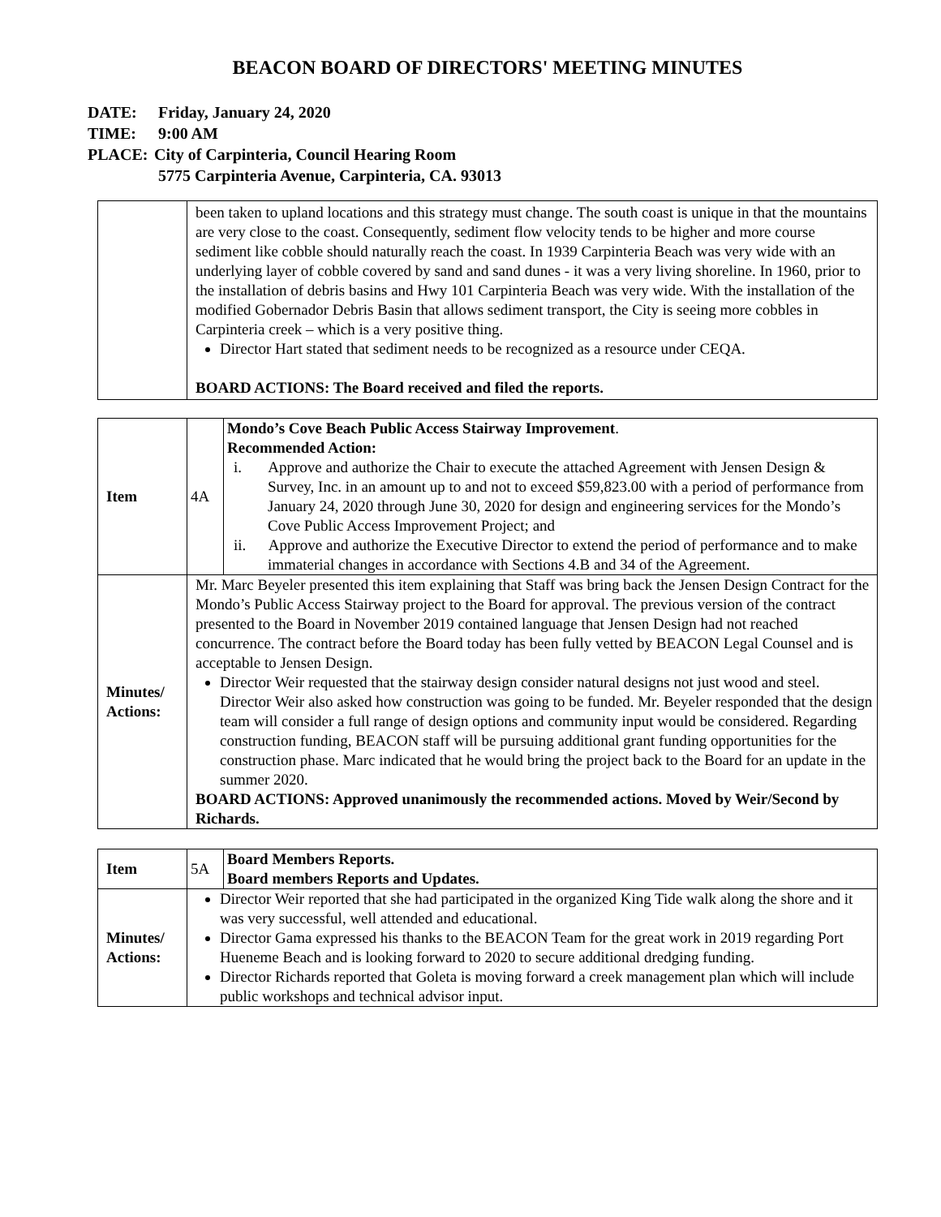BEACON BOARD OF DIRECTORS' MEETING MINUTES
DATE: Friday, January 24, 2020
TIME: 9:00 AM
PLACE: City of Carpinteria, Council Hearing Room
5775 Carpinteria Avenue, Carpinteria, CA. 93013
| | been taken to upland locations and this strategy must change. The south coast is unique in that the mountains are very close to the coast. Consequently, sediment flow velocity tends to be higher and more course sediment like cobble should naturally reach the coast. In 1939 Carpinteria Beach was very wide with an underlying layer of cobble covered by sand and sand dunes - it was a very living shoreline. In 1960, prior to the installation of debris basins and Hwy 101 Carpinteria Beach was very wide. With the installation of the modified Gobernador Debris Basin that allows sediment transport, the City is seeing more cobbles in Carpinteria creek – which is a very positive thing. Director Hart stated that sediment needs to be recognized as a resource under CEQA. BOARD ACTIONS: The Board received and filed the reports. |
| Item | 4A | Mondo’s Cove Beach Public Access Stairway Improvement . Recommended Action: i. Approve and authorize the Chair to execute the attached Agreement with Jensen Design & Survey, Inc. in an amount up to and not to exceed $59,823.00 with a period of performance from January 24, 2020 through June 30, 2020 for design and engineering services for the Mondo’s Cove Public Access Improvement Project; and ii. Approve and authorize the Executive Director to extend the period of performance and to make immaterial changes in accordance with Sections 4.B and 34 of the Agreement. |
| Minutes/ Actions: | Mr. Marc Beyeler presented this item explaining that Staff was bring back the Jensen Design Contract for the Mondo’s Public Access Stairway project to the Board for approval. The previous version of the contract presented to the Board in November 2019 contained language that Jensen Design had not reached concurrence. The contract before the Board today has been fully vetted by BEACON Legal Counsel and is acceptable to Jensen Design. Director Weir requested that the stairway design consider natural designs not just wood and steel. Director Weir also asked how construction was going to be funded. Mr. Beyeler responded that the design team will consider a full range of design options and community input would be considered. Regarding construction funding, BEACON staff will be pursuing additional grant funding opportunities for the construction phase. Marc indicated that he would bring the project back to the Board for an update in the summer 2020. BOARD ACTIONS: Approved unanimously the recommended actions. Moved by Weir/Second by Richards. | |
| Item | 5A | Board Members Reports. Board members Reports and Updates. |
| Minutes/ Actions: | Director Weir reported that she had participated in the organized King Tide walk along the shore and it was very successful, well attended and educational. Director Gama expressed his thanks to the BEACON Team for the great work in 2019 regarding Port Hueneme Beach and is looking forward to 2020 to secure additional dredging funding. Director Richards reported that Goleta is moving forward a creek management plan which will include public workshops and technical advisor input. | |